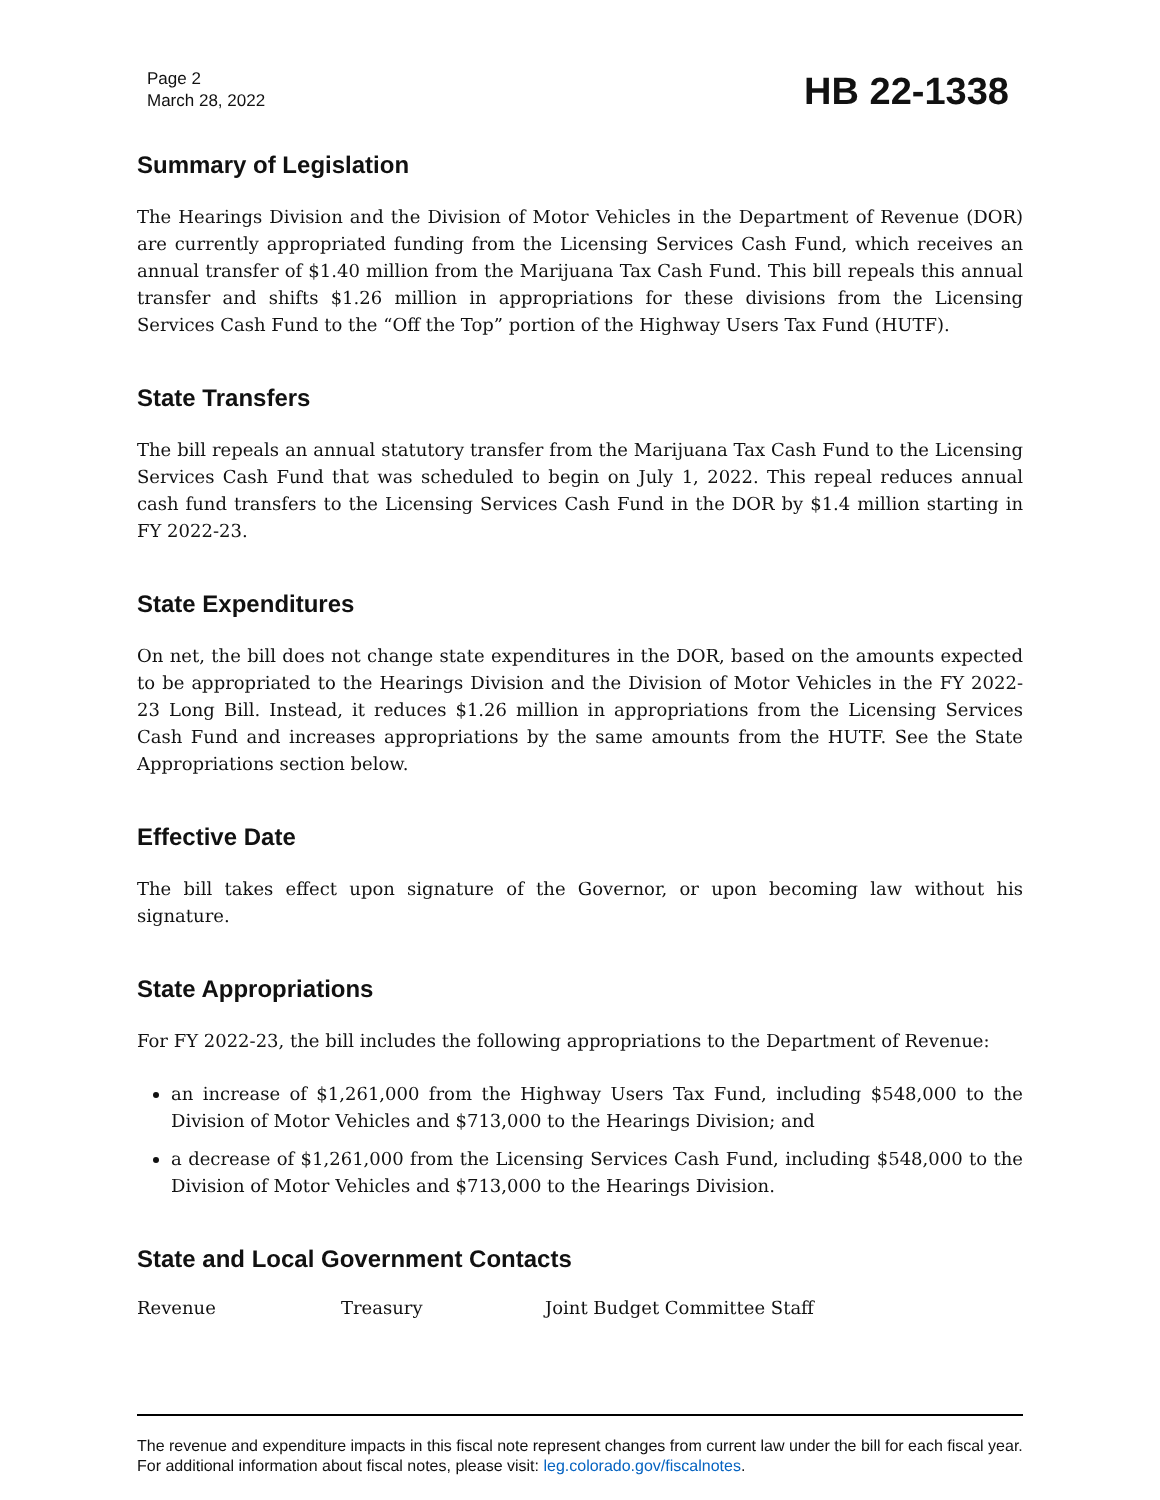Page 2
March 28, 2022
HB 22-1338
Summary of Legislation
The Hearings Division and the Division of Motor Vehicles in the Department of Revenue (DOR) are currently appropriated funding from the Licensing Services Cash Fund, which receives an annual transfer of $1.40 million from the Marijuana Tax Cash Fund. This bill repeals this annual transfer and shifts $1.26 million in appropriations for these divisions from the Licensing Services Cash Fund to the “Off the Top” portion of the Highway Users Tax Fund (HUTF).
State Transfers
The bill repeals an annual statutory transfer from the Marijuana Tax Cash Fund to the Licensing Services Cash Fund that was scheduled to begin on July 1, 2022. This repeal reduces annual cash fund transfers to the Licensing Services Cash Fund in the DOR by $1.4 million starting in FY 2022-23.
State Expenditures
On net, the bill does not change state expenditures in the DOR, based on the amounts expected to be appropriated to the Hearings Division and the Division of Motor Vehicles in the FY 2022-23 Long Bill. Instead, it reduces $1.26 million in appropriations from the Licensing Services Cash Fund and increases appropriations by the same amounts from the HUTF. See the State Appropriations section below.
Effective Date
The bill takes effect upon signature of the Governor, or upon becoming law without his signature.
State Appropriations
For FY 2022-23, the bill includes the following appropriations to the Department of Revenue:
an increase of $1,261,000 from the Highway Users Tax Fund, including $548,000 to the Division of Motor Vehicles and $713,000 to the Hearings Division; and
a decrease of $1,261,000 from the Licensing Services Cash Fund, including $548,000 to the Division of Motor Vehicles and $713,000 to the Hearings Division.
State and Local Government Contacts
Revenue Treasury Joint Budget Committee Staff
The revenue and expenditure impacts in this fiscal note represent changes from current law under the bill for each fiscal year. For additional information about fiscal notes, please visit: leg.colorado.gov/fiscalnotes.